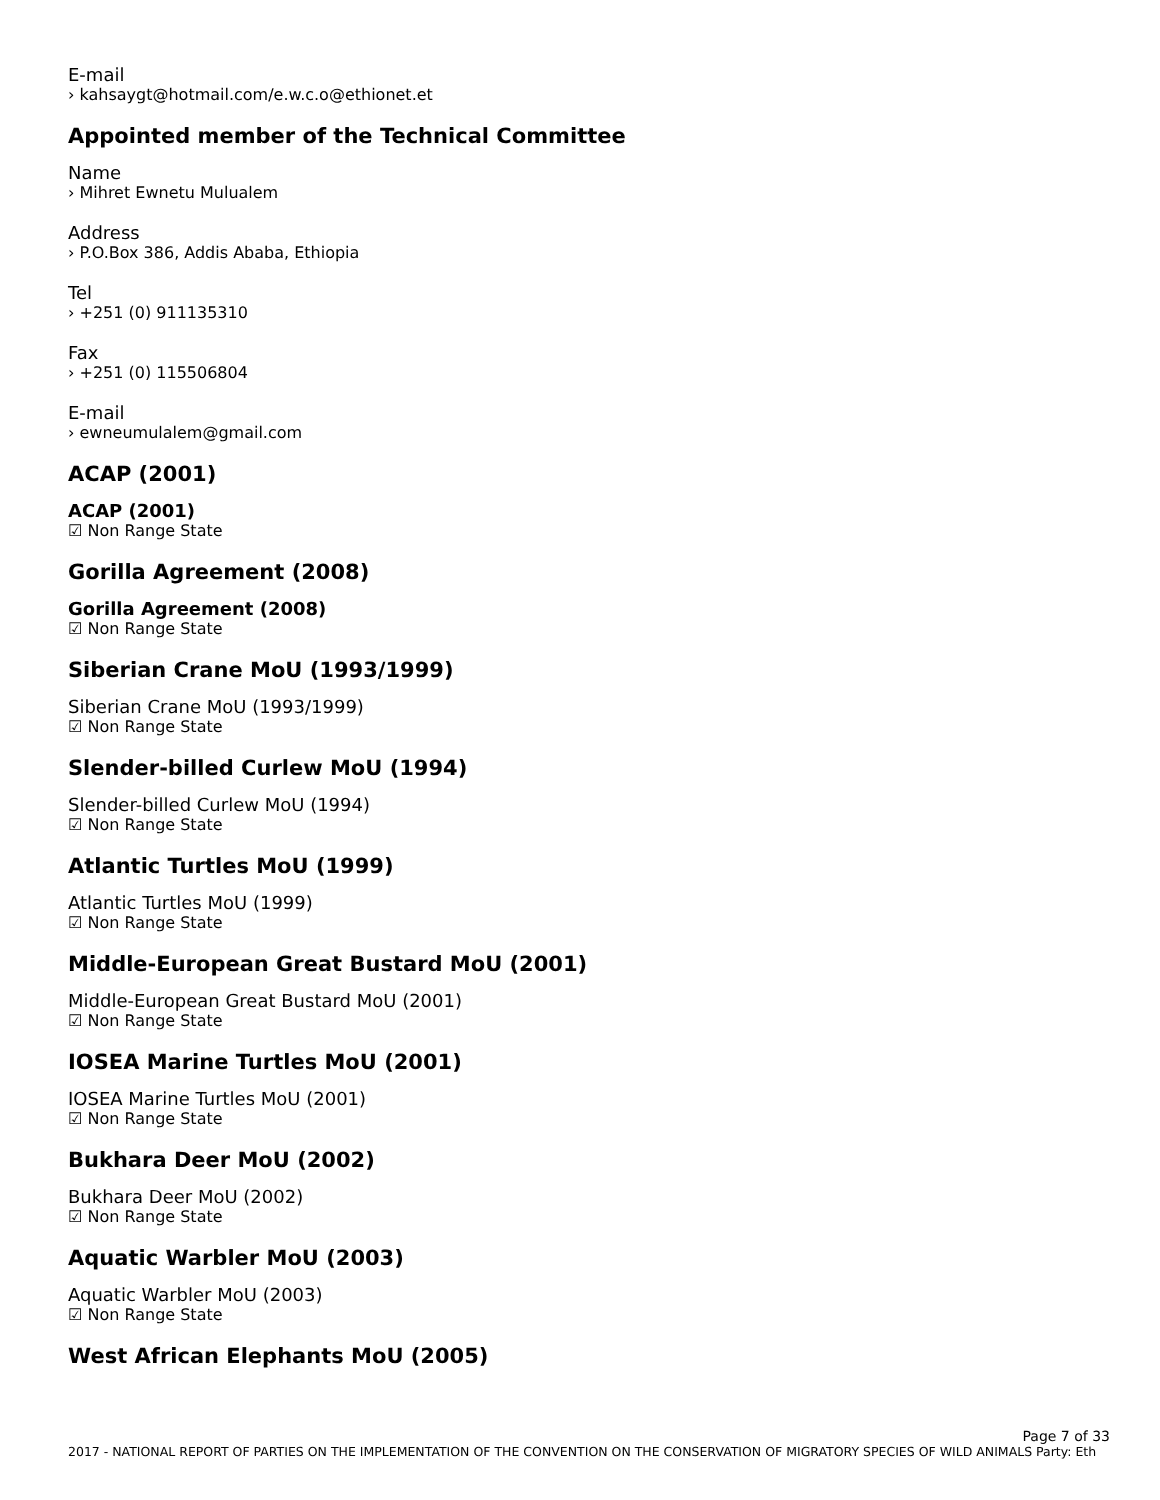E-mail
› kahsaygt@hotmail.com/e.w.c.o@ethionet.et
Appointed member of the Technical Committee
Name
› Mihret Ewnetu Mulualem
Address
› P.O.Box 386, Addis Ababa, Ethiopia
Tel
› +251 (0) 911135310
Fax
› +251 (0) 115506804
E-mail
› ewneumulalem@gmail.com
ACAP (2001)
ACAP (2001)
☑ Non Range State
Gorilla Agreement (2008)
Gorilla Agreement (2008)
☑ Non Range State
Siberian Crane MoU (1993/1999)
Siberian Crane MoU (1993/1999)
☑ Non Range State
Slender-billed Curlew MoU (1994)
Slender-billed Curlew MoU (1994)
☑ Non Range State
Atlantic Turtles MoU (1999)
Atlantic Turtles MoU (1999)
☑ Non Range State
Middle-European Great Bustard MoU (2001)
Middle-European Great Bustard MoU (2001)
☑ Non Range State
IOSEA Marine Turtles MoU (2001)
IOSEA Marine Turtles MoU (2001)
☑ Non Range State
Bukhara Deer MoU (2002)
Bukhara Deer MoU (2002)
☑ Non Range State
Aquatic Warbler MoU (2003)
Aquatic Warbler MoU (2003)
☑ Non Range State
West African Elephants MoU (2005)
Page 7 of 33
2017 - NATIONAL REPORT OF PARTIES ON THE IMPLEMENTATION OF THE CONVENTION ON THE CONSERVATION OF MIGRATORY SPECIES OF WILD ANIMALS Party: Eth